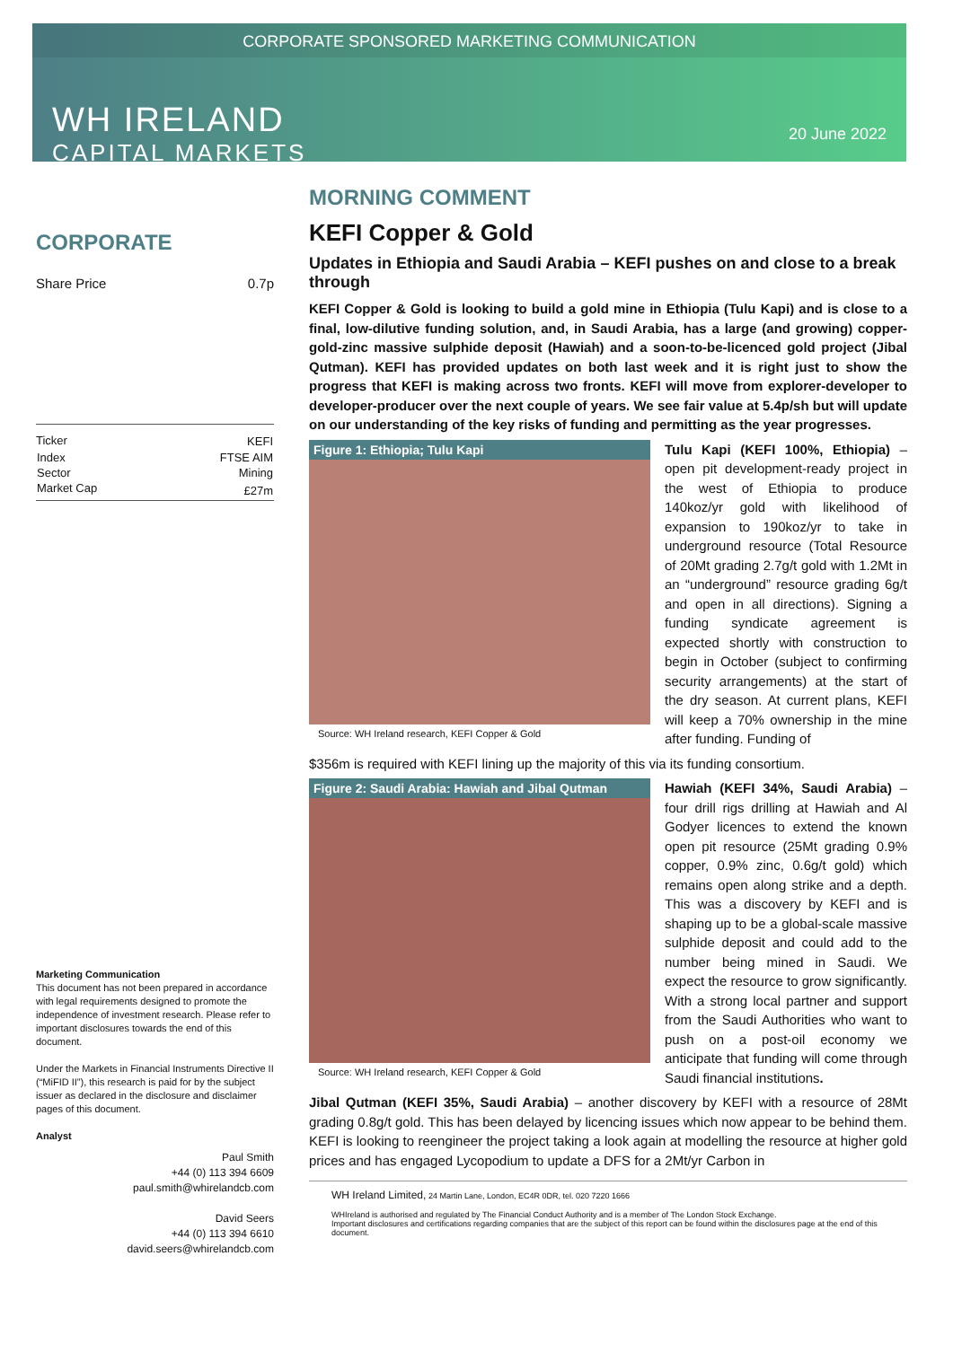CORPORATE SPONSORED MARKETING COMMUNICATION
WH IRELAND
CAPITAL MARKETS
20 June 2022
CORPORATE
Share Price 0.7p
| Ticker | KEFI |
| Index | FTSE AIM |
| Sector | Mining |
| Market Cap | £27m |
Marketing Communication
This document has not been prepared in accordance with legal requirements designed to promote the independence of investment research. Please refer to important disclosures towards the end of this document.
Under the Markets in Financial Instruments Directive II (“MiFID II”), this research is paid for by the subject issuer as declared in the disclosure and disclaimer pages of this document.
Analyst
Paul Smith
+44 (0) 113 394 6609
paul.smith@whirelandcb.com
David Seers
+44 (0) 113 394 6610
david.seers@whirelandcb.com
MORNING COMMENT
KEFI Copper & Gold
Updates in Ethiopia and Saudi Arabia – KEFI pushes on and close to a break through
KEFI Copper & Gold is looking to build a gold mine in Ethiopia (Tulu Kapi) and is close to a final, low-dilutive funding solution, and, in Saudi Arabia, has a large (and growing) copper-gold-zinc massive sulphide deposit (Hawiah) and a soon-to-be-licenced gold project (Jibal Qutman). KEFI has provided updates on both last week and it is right just to show the progress that KEFI is making across two fronts. KEFI will move from explorer-developer to developer-producer over the next couple of years. We see fair value at 5.4p/sh but will update on our understanding of the key risks of funding and permitting as the year progresses.
Figure 1: Ethiopia; Tulu Kapi
Source: WH Ireland research, KEFI Copper & Gold
Tulu Kapi (KEFI 100%, Ethiopia) – open pit development-ready project in the west of Ethiopia to produce 140koz/yr gold with likelihood of expansion to 190koz/yr to take in underground resource (Total Resource of 20Mt grading 2.7g/t gold with 1.2Mt in an “underground” resource grading 6g/t and open in all directions). Signing a funding syndicate agreement is expected shortly with construction to begin in October (subject to confirming security arrangements) at the start of the dry season. At current plans, KEFI will keep a 70% ownership in the mine after funding. Funding of
$356m is required with KEFI lining up the majority of this via its funding consortium.
Figure 2: Saudi Arabia: Hawiah and Jibal Qutman
Source: WH Ireland research, KEFI Copper & Gold
Hawiah (KEFI 34%, Saudi Arabia) – four drill rigs drilling at Hawiah and Al Godyer licences to extend the known open pit resource (25Mt grading 0.9% copper, 0.9% zinc, 0.6g/t gold) which remains open along strike and a depth. This was a discovery by KEFI and is shaping up to be a global-scale massive sulphide deposit and could add to the number being mined in Saudi. We expect the resource to grow significantly. With a strong local partner and support from the Saudi Authorities who want to push on a post-oil economy we anticipate that funding will come through Saudi financial institutions.
Jibal Qutman (KEFI 35%, Saudi Arabia) – another discovery by KEFI with a resource of 28Mt grading 0.8g/t gold. This has been delayed by licencing issues which now appear to be behind them. KEFI is looking to reengineer the project taking a look again at modelling the resource at higher gold prices and has engaged Lycopodium to update a DFS for a 2Mt/yr Carbon in
WH Ireland Limited, 24 Martin Lane, London, EC4R 0DR, tel. 020 7220 1666
WHIreland is authorised and regulated by The Financial Conduct Authority and is a member of The London Stock Exchange.
Important disclosures and certifications regarding companies that are the subject of this report can be found within the disclosures page at the end of this document.